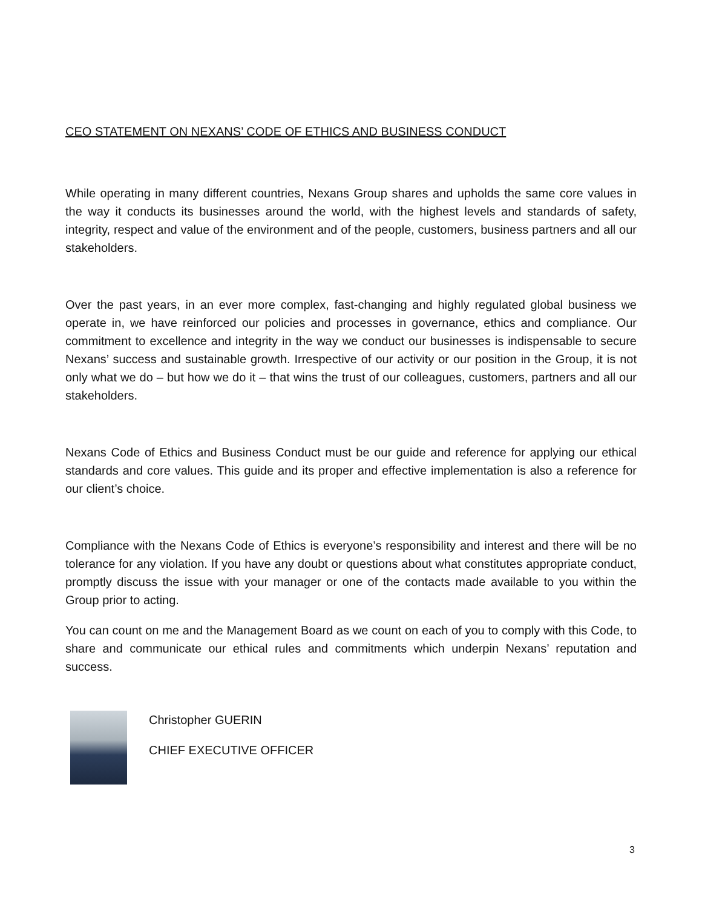CEO STATEMENT ON NEXANS’ CODE OF ETHICS AND BUSINESS CONDUCT
While operating in many different countries, Nexans Group shares and upholds the same core values in the way it conducts its businesses around the world, with the highest levels and standards of safety, integrity, respect and value of the environment and of the people, customers, business partners and all our stakeholders.
Over the past years, in an ever more complex, fast-changing and highly regulated global business we operate in, we have reinforced our policies and processes in governance, ethics and compliance. Our commitment to excellence and integrity in the way we conduct our businesses is indispensable to secure Nexans’ success and sustainable growth. Irrespective of our activity or our position in the Group, it is not only what we do – but how we do it – that wins the trust of our colleagues, customers, partners and all our stakeholders.
Nexans Code of Ethics and Business Conduct must be our guide and reference for applying our ethical standards and core values. This guide and its proper and effective implementation is also a reference for our client’s choice.
Compliance with the Nexans Code of Ethics is everyone’s responsibility and interest and there will be no tolerance for any violation. If you have any doubt or questions about what constitutes appropriate conduct, promptly discuss the issue with your manager or one of the contacts made available to you within the Group prior to acting.
You can count on me and the Management Board as we count on each of you to comply with this Code, to share and communicate our ethical rules and commitments which underpin Nexans’ reputation and success.
Christopher GUERIN
CHIEF EXECUTIVE OFFICER
3